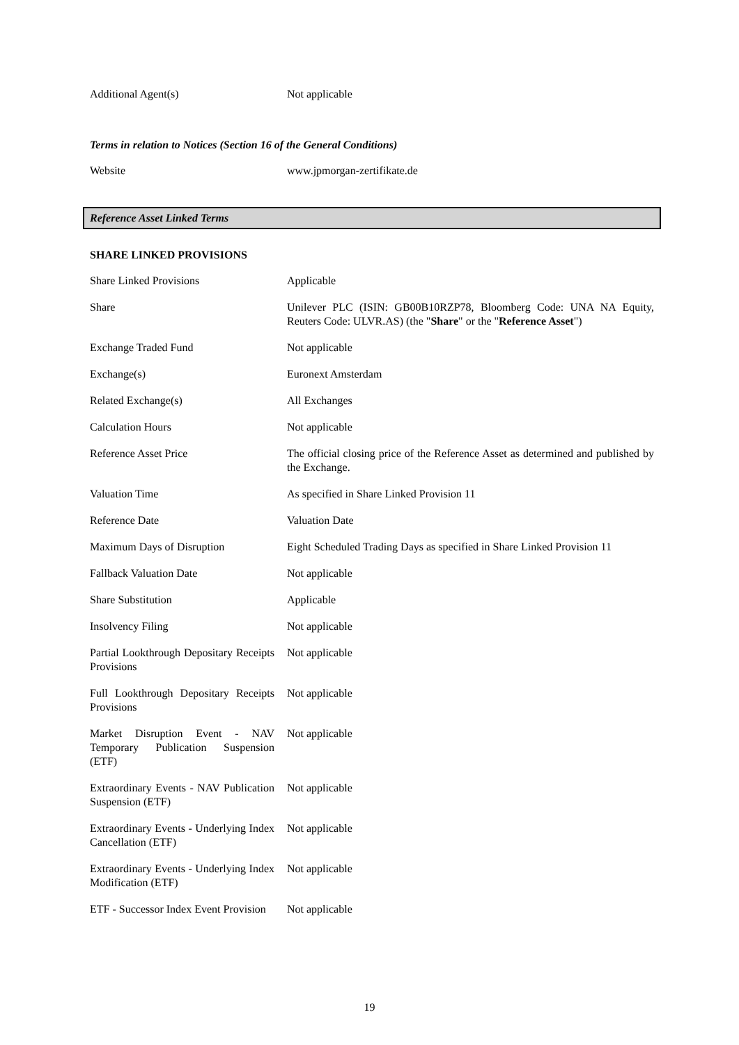| Additional Agent(s) | Not applicable |
Terms in relation to Notices (Section 16 of the General Conditions)
| Website | www.jpmorgan-zertifikate.de |
Reference Asset Linked Terms
SHARE LINKED PROVISIONS
| Share Linked Provisions | Applicable |
| Share | Unilever PLC (ISIN: GB00B10RZP78, Bloomberg Code: UNA NA Equity, Reuters Code: ULVR.AS) (the " Share " or the " Reference Asset ") |
| Exchange Traded Fund | Not applicable |
| Exchange(s) | Euronext Amsterdam |
| Related Exchange(s) | All Exchanges |
| Calculation Hours | Not applicable |
| Reference Asset Price | The official closing price of the Reference Asset as determined and published by the Exchange. |
| Valuation Time | As specified in Share Linked Provision 11 |
| Reference Date | Valuation Date |
| Maximum Days of Disruption | Eight Scheduled Trading Days as specified in Share Linked Provision 11 |
| Fallback Valuation Date | Not applicable |
| Share Substitution | Applicable |
| Insolvency Filing | Not applicable |
| Partial Lookthrough Depositary Receipts Provisions | Not applicable |
| Full Lookthrough Depositary Receipts Provisions | Not applicable |
| Market Disruption Event - NAV Temporary Publication Suspension (ETF) | Not applicable |
| Extraordinary Events - NAV Publication Suspension (ETF) | Not applicable |
| Extraordinary Events - Underlying Index Cancellation (ETF) | Not applicable |
| Extraordinary Events - Underlying Index Modification (ETF) | Not applicable |
| ETF - Successor Index Event Provision | Not applicable |
19